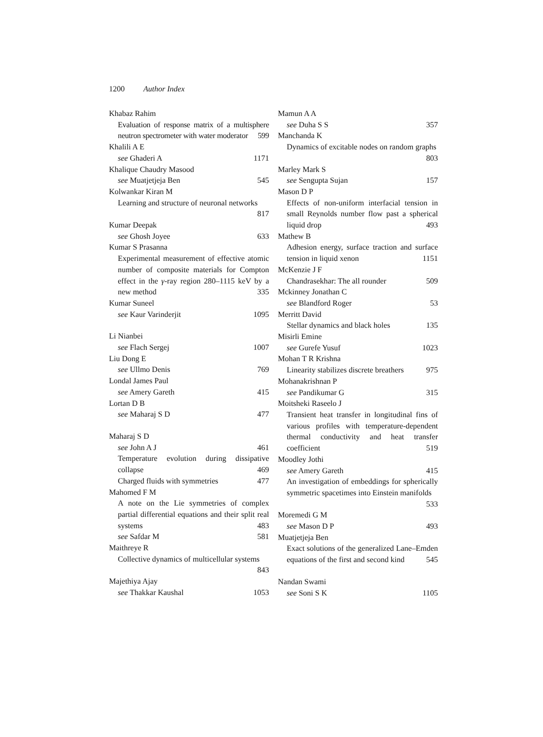1200 Author Index
Khabaz Rahim
Evaluation of response matrix of a multisphere neutron spectrometer with water moderator 599
Khalili A E
see Ghaderi A 1171
Khalique Chaudry Masood
see Muatjetjeja Ben 545
Kolwankar Kiran M
Learning and structure of neuronal networks
817
Kumar Deepak
see Ghosh Joyee 633
Kumar S Prasanna
Experimental measurement of effective atomic number of composite materials for Compton effect in the γ-ray region 280–1115 keV by a new method 335
Kumar Suneel
see Kaur Varinderjit 1095
Li Nianbei
see Flach Sergej 1007
Liu Dong E
see Ullmo Denis 769
Londal James Paul
see Amery Gareth 415
Lortan D B
see Maharaj S D 477
Maharaj S D
see John A J 461
Temperature evolution during dissipative collapse 469
Charged fluids with symmetries 477
Mahomed F M
A note on the Lie symmetries of complex partial differential equations and their split real systems 483
see Safdar M 581
Maithreye R
Collective dynamics of multicellular systems
843
Majethiya Ajay
see Thakkar Kaushal 1053
Mamun A A
see Duha S S 357
Manchanda K
Dynamics of excitable nodes on random graphs 803
Marley Mark S
see Sengupta Sujan 157
Mason D P
Effects of non-uniform interfacial tension in small Reynolds number flow past a spherical liquid drop 493
Mathew B
Adhesion energy, surface traction and surface tension in liquid xenon 1151
McKenzie J F
Chandrasekhar: The all rounder 509
Mckinney Jonathan C
see Blandford Roger 53
Merritt David
Stellar dynamics and black holes 135
Misirli Emine
see Gurefe Yusuf 1023
Mohan T R Krishna
Linearity stabilizes discrete breathers 975
Mohanakrishnan P
see Pandikumar G 315
Moitsheki Raseelo J
Transient heat transfer in longitudinal fins of various profiles with temperature-dependent thermal conductivity and heat transfer coefficient 519
Moodley Jothi
see Amery Gareth 415
An investigation of embeddings for spherically symmetric spacetimes into Einstein manifolds
533
Moremedi G M
see Mason D P 493
Muatjetjeja Ben
Exact solutions of the generalized Lane–Emden equations of the first and second kind 545
Nandan Swami
see Soni S K 1105